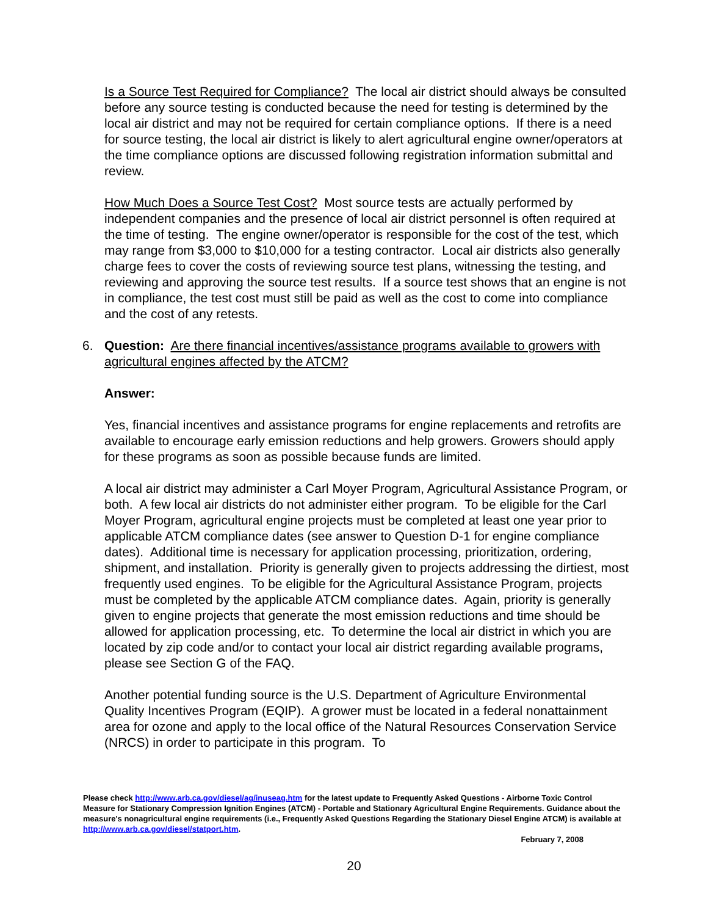Is a Source Test Required for Compliance? The local air district should always be consulted before any source testing is conducted because the need for testing is determined by the local air district and may not be required for certain compliance options. If there is a need for source testing, the local air district is likely to alert agricultural engine owner/operators at the time compliance options are discussed following registration information submittal and review.
How Much Does a Source Test Cost? Most source tests are actually performed by independent companies and the presence of local air district personnel is often required at the time of testing. The engine owner/operator is responsible for the cost of the test, which may range from $3,000 to $10,000 for a testing contractor. Local air districts also generally charge fees to cover the costs of reviewing source test plans, witnessing the testing, and reviewing and approving the source test results. If a source test shows that an engine is not in compliance, the test cost must still be paid as well as the cost to come into compliance and the cost of any retests.
6. Question: Are there financial incentives/assistance programs available to growers with agricultural engines affected by the ATCM?
Answer:
Yes, financial incentives and assistance programs for engine replacements and retrofits are available to encourage early emission reductions and help growers. Growers should apply for these programs as soon as possible because funds are limited.
A local air district may administer a Carl Moyer Program, Agricultural Assistance Program, or both. A few local air districts do not administer either program. To be eligible for the Carl Moyer Program, agricultural engine projects must be completed at least one year prior to applicable ATCM compliance dates (see answer to Question D-1 for engine compliance dates). Additional time is necessary for application processing, prioritization, ordering, shipment, and installation. Priority is generally given to projects addressing the dirtiest, most frequently used engines. To be eligible for the Agricultural Assistance Program, projects must be completed by the applicable ATCM compliance dates. Again, priority is generally given to engine projects that generate the most emission reductions and time should be allowed for application processing, etc. To determine the local air district in which you are located by zip code and/or to contact your local air district regarding available programs, please see Section G of the FAQ.
Another potential funding source is the U.S. Department of Agriculture Environmental Quality Incentives Program (EQIP). A grower must be located in a federal nonattainment area for ozone and apply to the local office of the Natural Resources Conservation Service (NRCS) in order to participate in this program. To
Please check http://www.arb.ca.gov/diesel/ag/inuseag.htm for the latest update to Frequently Asked Questions - Airborne Toxic Control Measure for Stationary Compression Ignition Engines (ATCM) - Portable and Stationary Agricultural Engine Requirements. Guidance about the measure's nonagricultural engine requirements (i.e., Frequently Asked Questions Regarding the Stationary Diesel Engine ATCM) is available at http://www.arb.ca.gov/diesel/statport.htm.
February 7, 2008
20